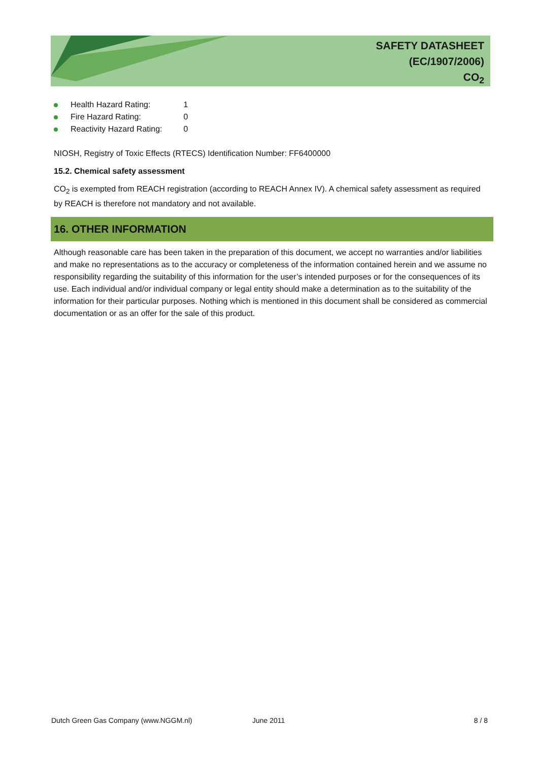SAFETY DATASHEET
(EC/1907/2006)
CO<sub>2</sub>
Health Hazard Rating: 1
Fire Hazard Rating: 0
Reactivity Hazard Rating: 0
NIOSH, Registry of Toxic Effects (RTECS) Identification Number: FF6400000
15.2. Chemical safety assessment
CO<sub>2</sub> is exempted from REACH registration (according to REACH Annex IV). A chemical safety assessment as required by REACH is therefore not mandatory and not available.
16. OTHER INFORMATION
Although reasonable care has been taken in the preparation of this document, we accept no warranties and/or liabilities and make no representations as to the accuracy or completeness of the information contained herein and we assume no responsibility regarding the suitability of this information for the user’s intended purposes or for the consequences of its use. Each individual and/or individual company or legal entity should make a determination as to the suitability of the information for their particular purposes. Nothing which is mentioned in this document shall be considered as commercial documentation or as an offer for the sale of this product.
Dutch Green Gas Company (www.NGGM.nl) June 2011 8 / 8